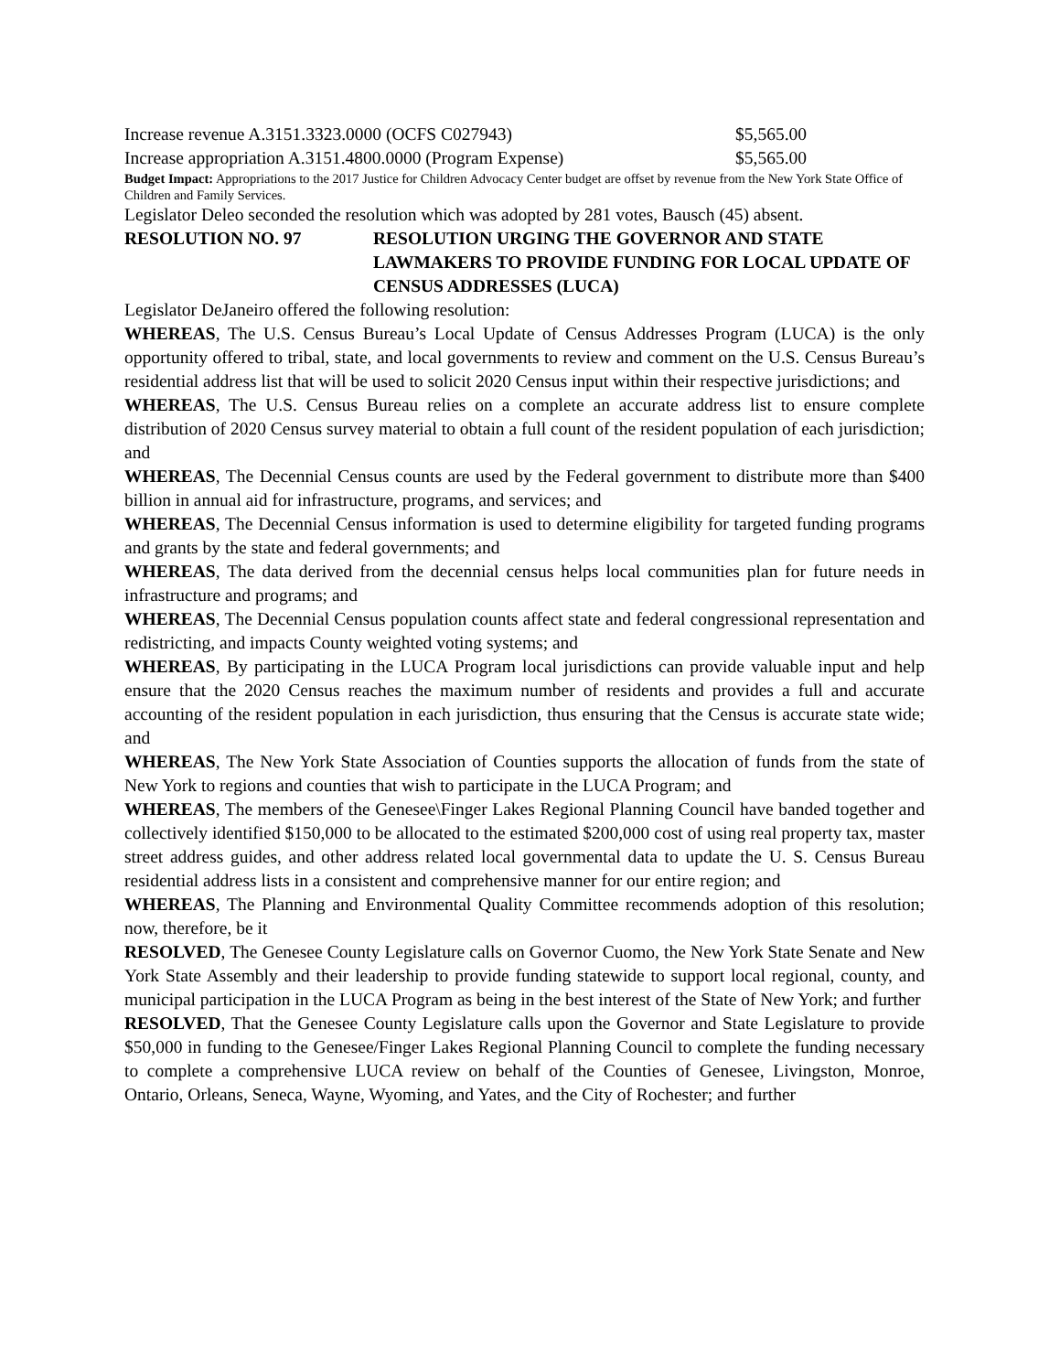Increase revenue A.3151.3323.0000 (OCFS C027943) $5,565.00
Increase appropriation A.3151.4800.0000 (Program Expense) $5,565.00
Budget Impact: Appropriations to the 2017 Justice for Children Advocacy Center budget are offset by revenue from the New York State Office of Children and Family Services.
Legislator Deleo seconded the resolution which was adopted by 281 votes, Bausch (45) absent.
RESOLUTION NO. 97 RESOLUTION URGING THE GOVERNOR AND STATE LAWMAKERS TO PROVIDE FUNDING FOR LOCAL UPDATE OF CENSUS ADDRESSES (LUCA)
Legislator DeJaneiro offered the following resolution:
WHEREAS, The U.S. Census Bureau’s Local Update of Census Addresses Program (LUCA) is the only opportunity offered to tribal, state, and local governments to review and comment on the U.S. Census Bureau’s residential address list that will be used to solicit 2020 Census input within their respective jurisdictions; and
WHEREAS, The U.S. Census Bureau relies on a complete an accurate address list to ensure complete distribution of 2020 Census survey material to obtain a full count of the resident population of each jurisdiction; and
WHEREAS, The Decennial Census counts are used by the Federal government to distribute more than $400 billion in annual aid for infrastructure, programs, and services; and
WHEREAS, The Decennial Census information is used to determine eligibility for targeted funding programs and grants by the state and federal governments; and
WHEREAS, The data derived from the decennial census helps local communities plan for future needs in infrastructure and programs; and
WHEREAS, The Decennial Census population counts affect state and federal congressional representation and redistricting, and impacts County weighted voting systems; and
WHEREAS, By participating in the LUCA Program local jurisdictions can provide valuable input and help ensure that the 2020 Census reaches the maximum number of residents and provides a full and accurate accounting of the resident population in each jurisdiction, thus ensuring that the Census is accurate state wide; and
WHEREAS, The New York State Association of Counties supports the allocation of funds from the state of New York to regions and counties that wish to participate in the LUCA Program; and
WHEREAS, The members of the Genesee\Finger Lakes Regional Planning Council have banded together and collectively identified $150,000 to be allocated to the estimated $200,000 cost of using real property tax, master street address guides, and other address related local governmental data to update the U. S. Census Bureau residential address lists in a consistent and comprehensive manner for our entire region; and
WHEREAS, The Planning and Environmental Quality Committee recommends adoption of this resolution; now, therefore, be it
RESOLVED, The Genesee County Legislature calls on Governor Cuomo, the New York State Senate and New York State Assembly and their leadership to provide funding statewide to support local regional, county, and municipal participation in the LUCA Program as being in the best interest of the State of New York; and further
RESOLVED, That the Genesee County Legislature calls upon the Governor and State Legislature to provide $50,000 in funding to the Genesee/Finger Lakes Regional Planning Council to complete the funding necessary to complete a comprehensive LUCA review on behalf of the Counties of Genesee, Livingston, Monroe, Ontario, Orleans, Seneca, Wayne, Wyoming, and Yates, and the City of Rochester; and further